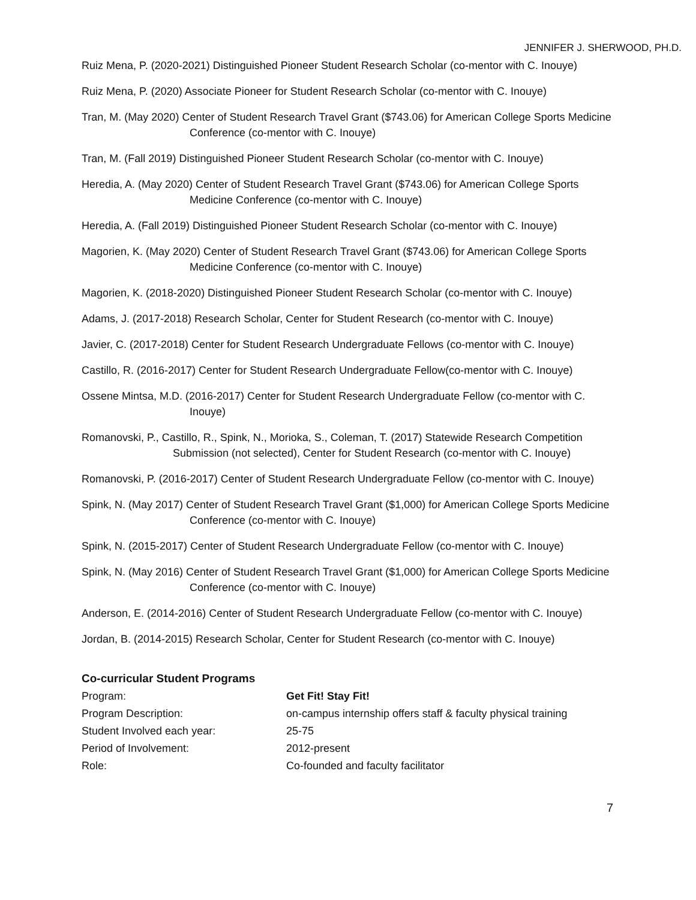JENNIFER J. SHERWOOD, PH.D.
Ruiz Mena, P. (2020-2021) Distinguished Pioneer Student Research Scholar (co-mentor with C. Inouye)
Ruiz Mena, P. (2020) Associate Pioneer for Student Research Scholar (co-mentor with C. Inouye)
Tran, M. (May 2020) Center of Student Research Travel Grant ($743.06) for American College Sports Medicine Conference (co-mentor with C. Inouye)
Tran, M. (Fall 2019) Distinguished Pioneer Student Research Scholar (co-mentor with C. Inouye)
Heredia, A. (May 2020) Center of Student Research Travel Grant ($743.06) for American College Sports Medicine Conference (co-mentor with C. Inouye)
Heredia, A. (Fall 2019) Distinguished Pioneer Student Research Scholar (co-mentor with C. Inouye)
Magorien, K. (May 2020) Center of Student Research Travel Grant ($743.06) for American College Sports Medicine Conference (co-mentor with C. Inouye)
Magorien, K. (2018-2020) Distinguished Pioneer Student Research Scholar (co-mentor with C. Inouye)
Adams, J. (2017-2018) Research Scholar, Center for Student Research (co-mentor with C. Inouye)
Javier, C. (2017-2018) Center for Student Research Undergraduate Fellows (co-mentor with C. Inouye)
Castillo, R. (2016-2017) Center for Student Research Undergraduate Fellow(co-mentor with C. Inouye)
Ossene Mintsa, M.D. (2016-2017) Center for Student Research Undergraduate Fellow (co-mentor with C. Inouye)
Romanovski, P., Castillo, R., Spink, N., Morioka, S., Coleman, T. (2017) Statewide Research Competition Submission (not selected), Center for Student Research (co-mentor with C. Inouye)
Romanovski, P. (2016-2017) Center of Student Research Undergraduate Fellow (co-mentor with C. Inouye)
Spink, N. (May 2017) Center of Student Research Travel Grant ($1,000) for American College Sports Medicine Conference (co-mentor with C. Inouye)
Spink, N. (2015-2017) Center of Student Research Undergraduate Fellow (co-mentor with C. Inouye)
Spink, N. (May 2016) Center of Student Research Travel Grant ($1,000) for American College Sports Medicine Conference (co-mentor with C. Inouye)
Anderson, E. (2014-2016) Center of Student Research Undergraduate Fellow (co-mentor with C. Inouye)
Jordan, B. (2014-2015) Research Scholar, Center for Student Research (co-mentor with C. Inouye)
Co-curricular Student Programs
| Program: | Get Fit! Stay Fit! |
| Program Description: | on-campus internship offers staff & faculty physical training |
| Student Involved each year: | 25-75 |
| Period of Involvement: | 2012-present |
| Role: | Co-founded and faculty facilitator |
7